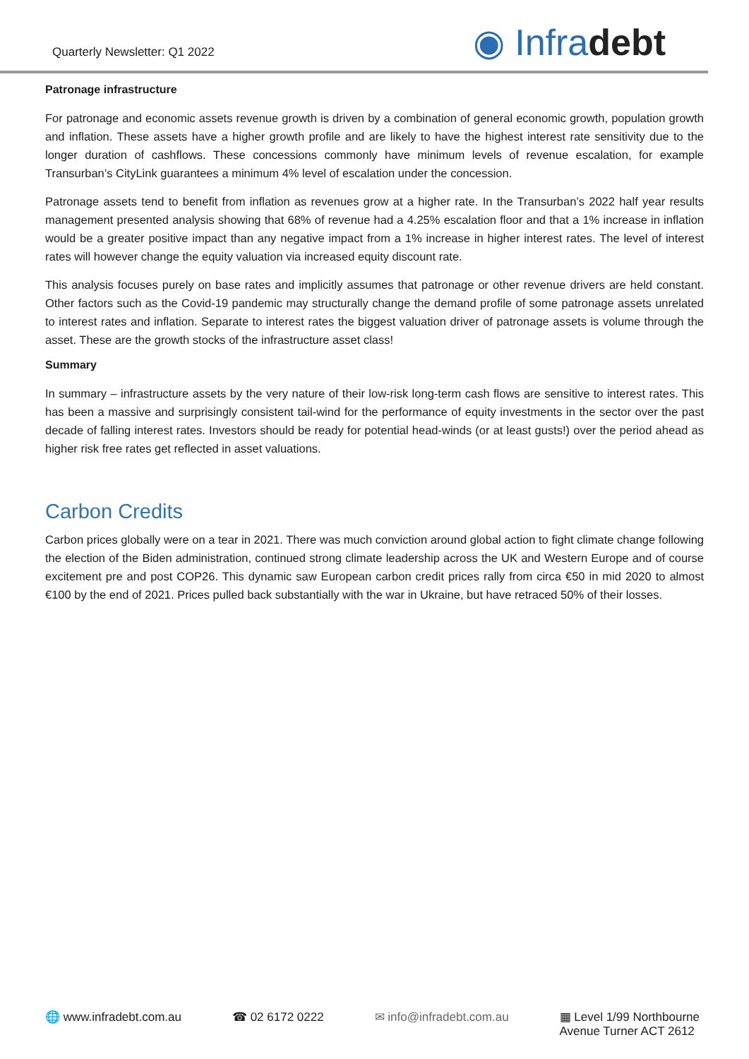Quarterly Newsletter: Q1 2022
◉ Infra debt
Patronage infrastructure
For patronage and economic assets revenue growth is driven by a combination of general economic growth, population growth and inflation. These assets have a higher growth profile and are likely to have the highest interest rate sensitivity due to the longer duration of cashflows. These concessions commonly have minimum levels of revenue escalation, for example Transurban’s CityLink guarantees a minimum 4% level of escalation under the concession.
Patronage assets tend to benefit from inflation as revenues grow at a higher rate. In the Transurban’s 2022 half year results management presented analysis showing that 68% of revenue had a 4.25% escalation floor and that a 1% increase in inflation would be a greater positive impact than any negative impact from a 1% increase in higher interest rates. The level of interest rates will however change the equity valuation via increased equity discount rate.
This analysis focuses purely on base rates and implicitly assumes that patronage or other revenue drivers are held constant. Other factors such as the Covid-19 pandemic may structurally change the demand profile of some patronage assets unrelated to interest rates and inflation. Separate to interest rates the biggest valuation driver of patronage assets is volume through the asset. These are the growth stocks of the infrastructure asset class!
Summary
In summary – infrastructure assets by the very nature of their low-risk long-term cash flows are sensitive to interest rates. This has been a massive and surprisingly consistent tail-wind for the performance of equity investments in the sector over the past decade of falling interest rates. Investors should be ready for potential head-winds (or at least gusts!) over the period ahead as higher risk free rates get reflected in asset valuations.
Carbon Credits
Carbon prices globally were on a tear in 2021. There was much conviction around global action to fight climate change following the election of the Biden administration, continued strong climate leadership across the UK and Western Europe and of course excitement pre and post COP26. This dynamic saw European carbon credit prices rally from circa €50 in mid 2020 to almost €100 by the end of 2021. Prices pulled back substantially with the war in Ukraine, but have retraced 50% of their losses.
🌐 www.infradebt.com.au ☎ 02 6172 0222 ✉ info@infradebt.com.au ▦ Level 1/99 Northbourne
Avenue Turner ACT 2612